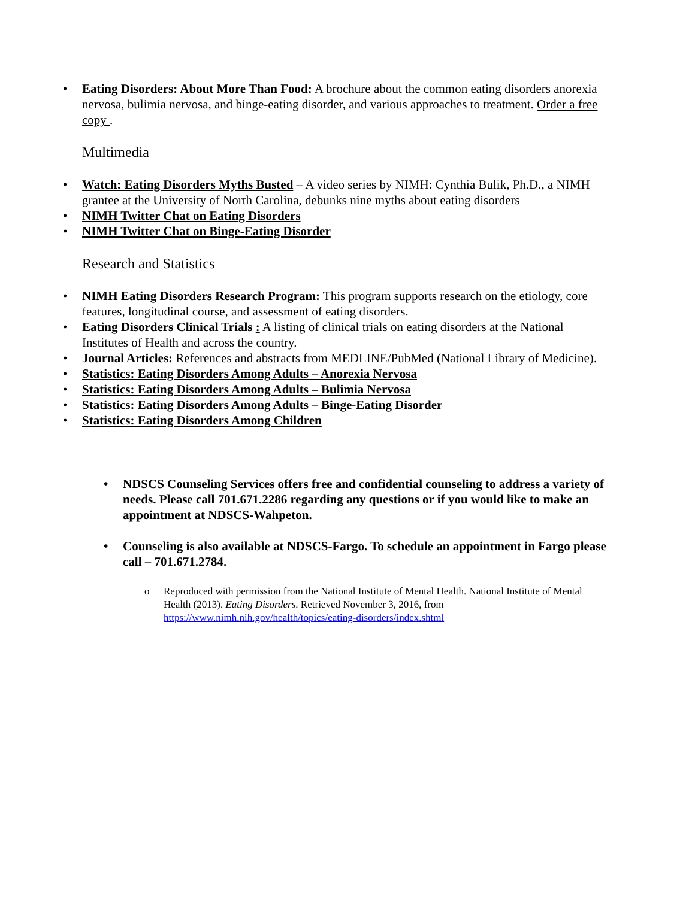• Eating Disorders: About More Than Food: A brochure about the common eating disorders anorexia nervosa, bulimia nervosa, and binge-eating disorder, and various approaches to treatment. Order a free copy .
Multimedia
• Watch: Eating Disorders Myths Busted – A video series by NIMH: Cynthia Bulik, Ph.D., a NIMH grantee at the University of North Carolina, debunks nine myths about eating disorders
• NIMH Twitter Chat on Eating Disorders
• NIMH Twitter Chat on Binge-Eating Disorder
Research and Statistics
• NIMH Eating Disorders Research Program: This program supports research on the etiology, core features, longitudinal course, and assessment of eating disorders.
• Eating Disorders Clinical Trials : A listing of clinical trials on eating disorders at the National Institutes of Health and across the country.
• Journal Articles: References and abstracts from MEDLINE/PubMed (National Library of Medicine).
• Statistics: Eating Disorders Among Adults – Anorexia Nervosa
• Statistics: Eating Disorders Among Adults – Bulimia Nervosa
• Statistics: Eating Disorders Among Adults – Binge-Eating Disorder
• Statistics: Eating Disorders Among Children
• NDSCS Counseling Services offers free and confidential counseling to address a variety of needs. Please call 701.671.2286 regarding any questions or if you would like to make an appointment at NDSCS-Wahpeton.
• Counseling is also available at NDSCS-Fargo. To schedule an appointment in Fargo please call – 701.671.2784.
o Reproduced with permission from the National Institute of Mental Health. National Institute of Mental Health (2013). Eating Disorders. Retrieved November 3, 2016, from https://www.nimh.nih.gov/health/topics/eating-disorders/index.shtml